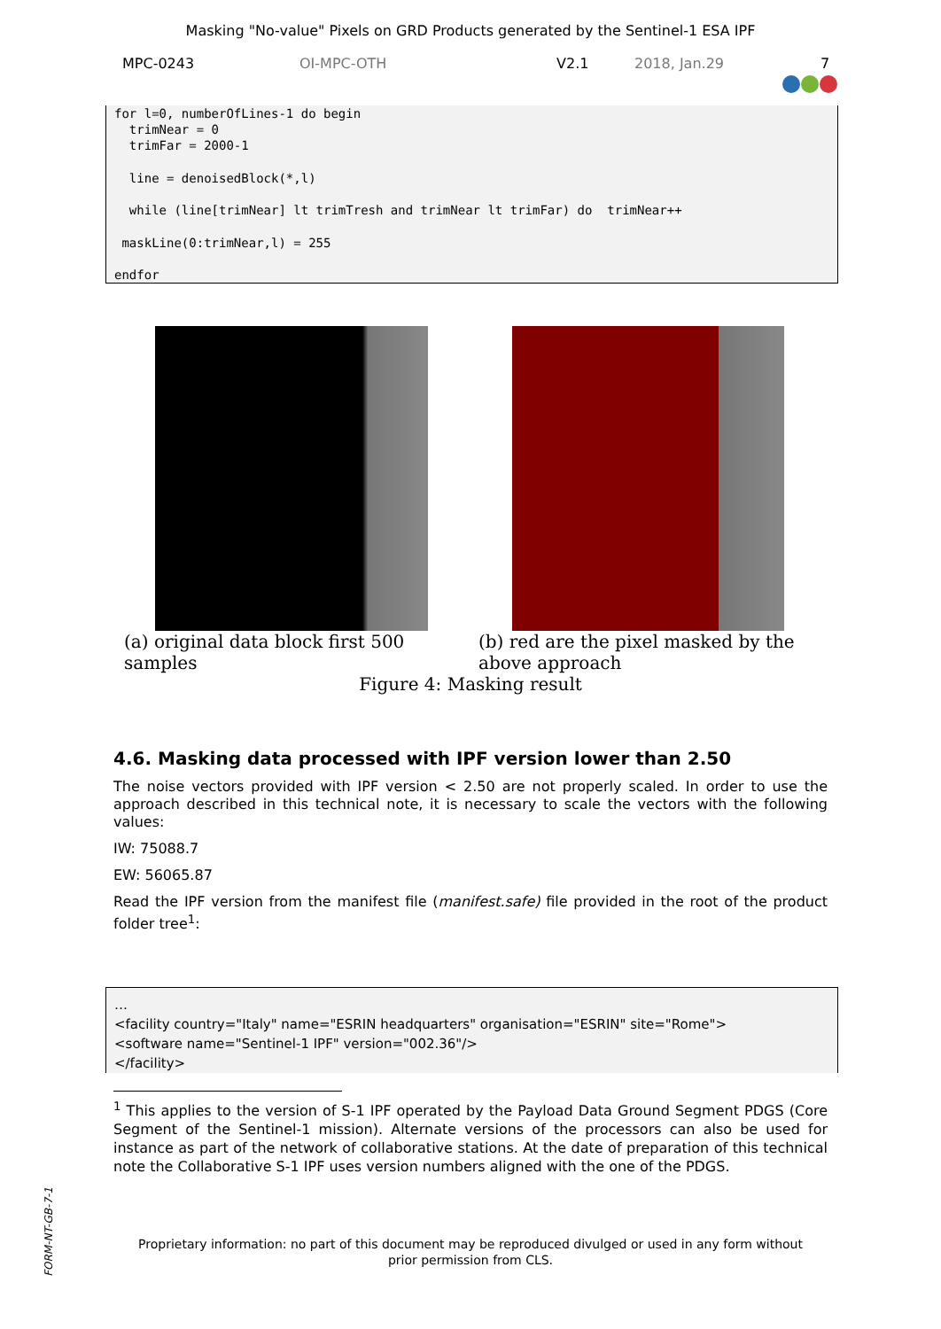Masking "No-value" Pixels on GRD Products generated by the Sentinel-1 ESA IPF
MPC-0243 OI-MPC-OTH V2.1 2018, Jan.29 7
for l=0, numberOfLines-1 do begin trimNear = 0 trimFar = 2000-1 line = denoisedBlock(*,l) while (line[trimNear] lt trimTresh and trimNear lt trimFar) do trimNear++ maskLine(0:trimNear,l) = 255 endfor
(a) original data block first 500 samples
(b) red are the pixel masked by the above approach
Figure 4: Masking result
4.6. Masking data processed with IPF version lower than 2.50
The noise vectors provided with IPF version < 2.50 are not properly scaled. In order to use the approach described in this technical note, it is necessary to scale the vectors with the following values:
IW: 75088.7
EW: 56065.87
Read the IPF version from the manifest file (manifest.safe) file provided in the root of the product folder tree<sup>1</sup>:
…
<facility country="Italy" name="ESRIN headquarters" organisation="ESRIN" site="Rome">
<software name="Sentinel-1 IPF" version="002.36"/>
</facility>
<sup>1</sup> This applies to the version of S-1 IPF operated by the Payload Data Ground Segment PDGS (Core Segment of the Sentinel-1 mission). Alternate versions of the processors can also be used for instance as part of the network of collaborative stations. At the date of preparation of this technical note the Collaborative S-1 IPF uses version numbers aligned with the one of the PDGS.
Proprietary information: no part of this document may be reproduced divulged or used in any form without
prior permission from CLS.
FORM-NT-GB-7-1